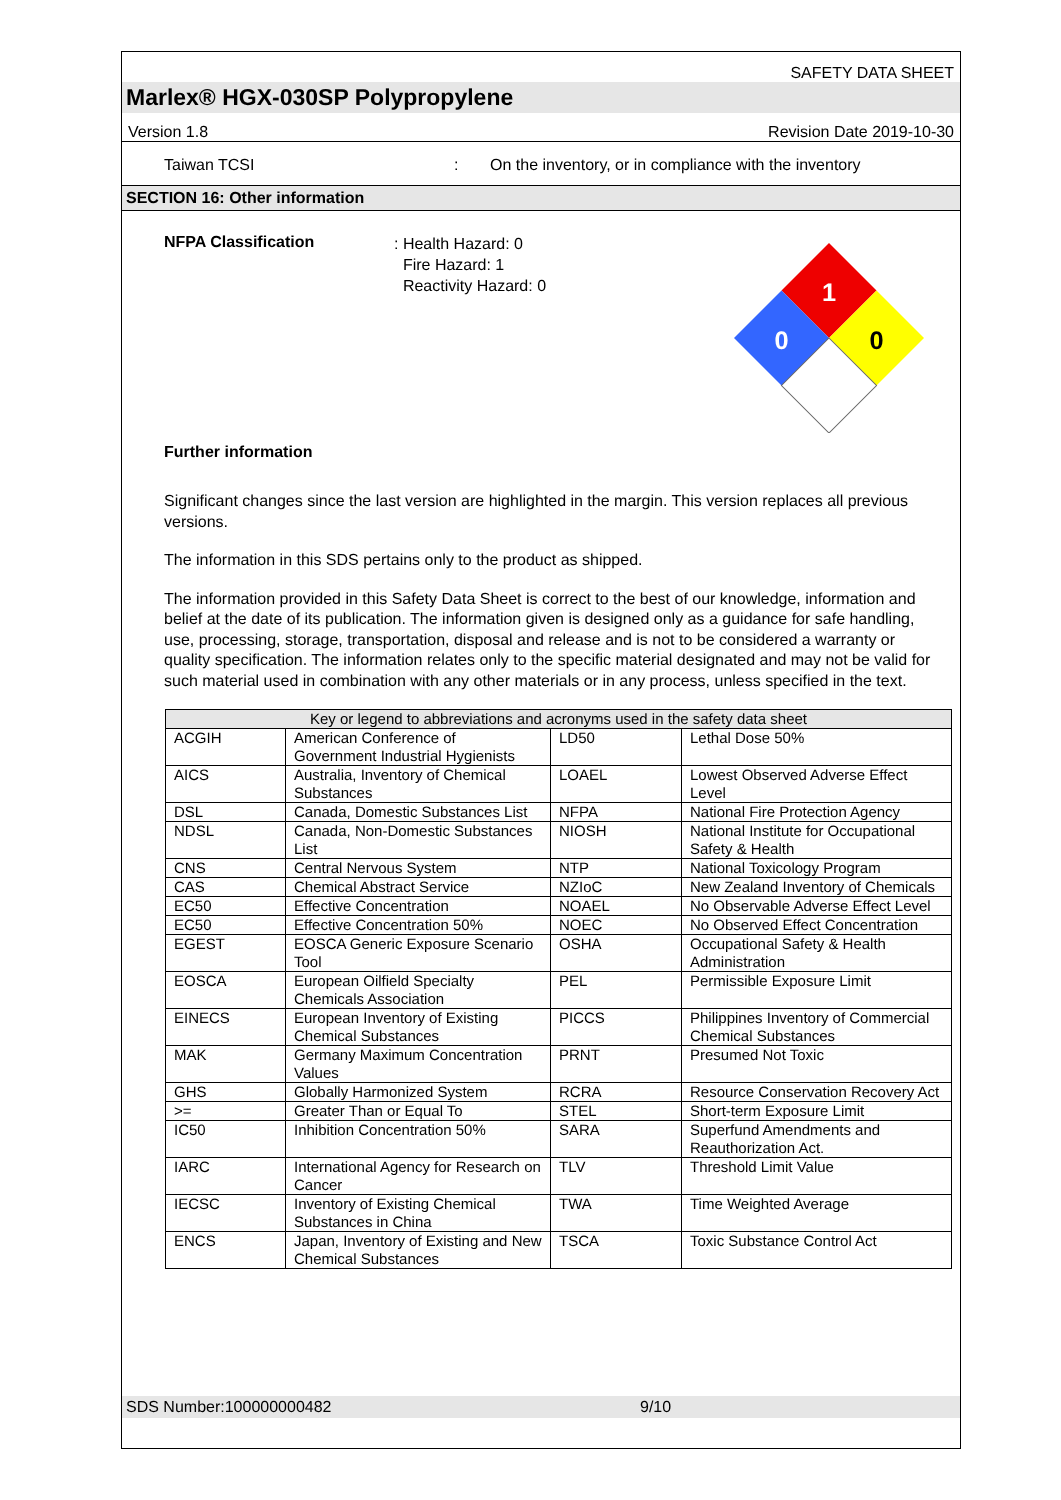SAFETY DATA SHEET
Marlex® HGX-030SP Polypropylene
Version 1.8 Revision Date 2019-10-30
Taiwan TCSI: On the inventory, or in compliance with the inventory
SECTION 16: Other information
NFPA Classification
: Health Hazard: 0
Fire Hazard: 1
Reactivity Hazard: 0
1
0
0
Further information
Significant changes since the last version are highlighted in the margin. This version replaces all previous versions.
The information in this SDS pertains only to the product as shipped.
The information provided in this Safety Data Sheet is correct to the best of our knowledge, information and belief at the date of its publication. The information given is designed only as a guidance for safe handling, use, processing, storage, transportation, disposal and release and is not to be considered a warranty or quality specification. The information relates only to the specific material designated and may not be valid for such material used in combination with any other materials or in any process, unless specified in the text.
| Key or legend to abbreviations and acronyms used in the safety data sheet | | | |
| --- | --- | --- | --- |
| ACGIH | American Conference of Government Industrial Hygienists | LD50 | Lethal Dose 50% |
| AICS | Australia, Inventory of Chemical Substances | LOAEL | Lowest Observed Adverse Effect Level |
| DSL | Canada, Domestic Substances List | NFPA | National Fire Protection Agency |
| NDSL | Canada, Non-Domestic Substances List | NIOSH | National Institute for Occupational Safety & Health |
| CNS | Central Nervous System | NTP | National Toxicology Program |
| CAS | Chemical Abstract Service | NZIoC | New Zealand Inventory of Chemicals |
| EC50 | Effective Concentration | NOAEL | No Observable Adverse Effect Level |
| EC50 | Effective Concentration 50% | NOEC | No Observed Effect Concentration |
| EGEST | EOSCA Generic Exposure Scenario Tool | OSHA | Occupational Safety & Health Administration |
| EOSCA | European Oilfield Specialty Chemicals Association | PEL | Permissible Exposure Limit |
| EINECS | European Inventory of Existing Chemical Substances | PICCS | Philippines Inventory of Commercial Chemical Substances |
| MAK | Germany Maximum Concentration Values | PRNT | Presumed Not Toxic |
| GHS | Globally Harmonized System | RCRA | Resource Conservation Recovery Act |
| >= | Greater Than or Equal To | STEL | Short-term Exposure Limit |
| IC50 | Inhibition Concentration 50% | SARA | Superfund Amendments and Reauthorization Act. |
| IARC | International Agency for Research on Cancer | TLV | Threshold Limit Value |
| IECSC | Inventory of Existing Chemical Substances in China | TWA | Time Weighted Average |
| ENCS | Japan, Inventory of Existing and New Chemical Substances | TSCA | Toxic Substance Control Act |
SDS Number:100000000482 9/10